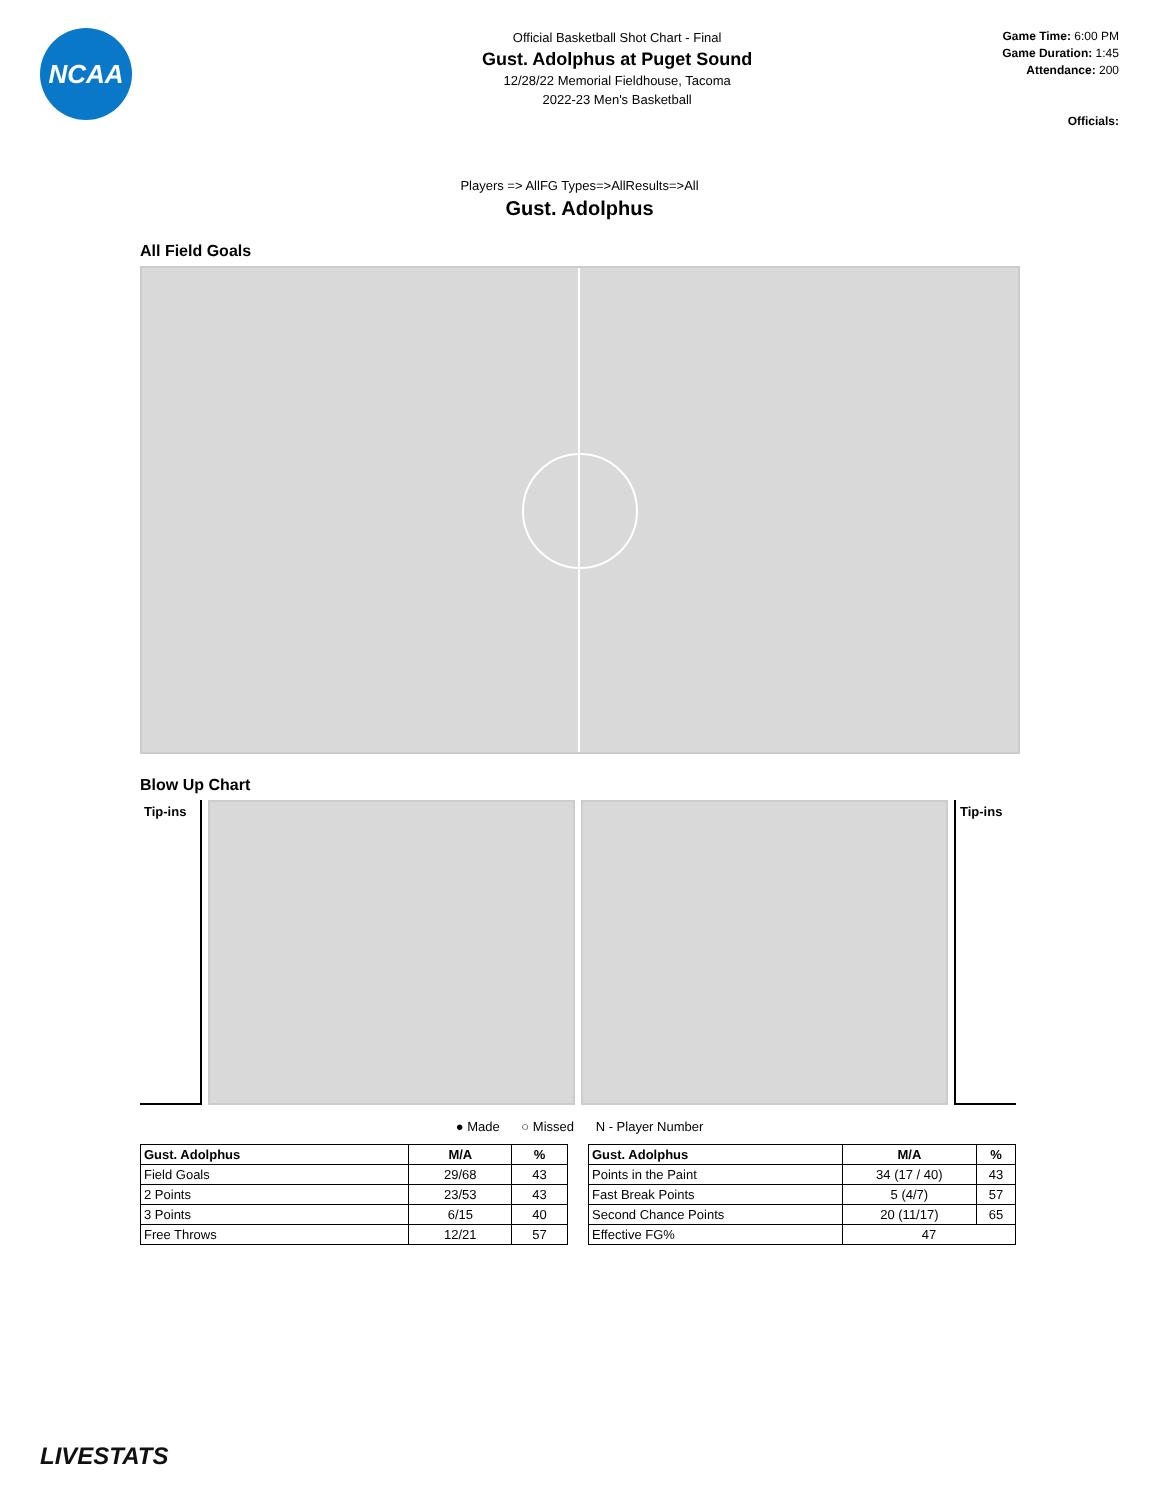NCAA
Official Basketball Shot Chart - Final
Gust. Adolphus at Puget Sound
12/28/22 Memorial Fieldhouse, Tacoma
2022-23 Men's Basketball
Game Time: 6:00 PM
Game Duration: 1:45
Attendance: 200
Officials:
Players => AllFG Types=>AllResults=>All
Gust. Adolphus
All Field Goals
Blow Up Chart
Tip-ins
Tip-ins
● Made ○ Missed N - Player Number
| Gust. Adolphus | M/A | % |
| --- | --- | --- |
| Field Goals | 29/68 | 43 |
| 2 Points | 23/53 | 43 |
| 3 Points | 6/15 | 40 |
| Free Throws | 12/21 | 57 |
| Gust. Adolphus | M/A | % |
| --- | --- | --- |
| Points in the Paint | 34 (17 / 40) | 43 |
| Fast Break Points | 5 (4/7) | 57 |
| Second Chance Points | 20 (11/17) | 65 |
| Effective FG% | 47 | |
LIVESTATS